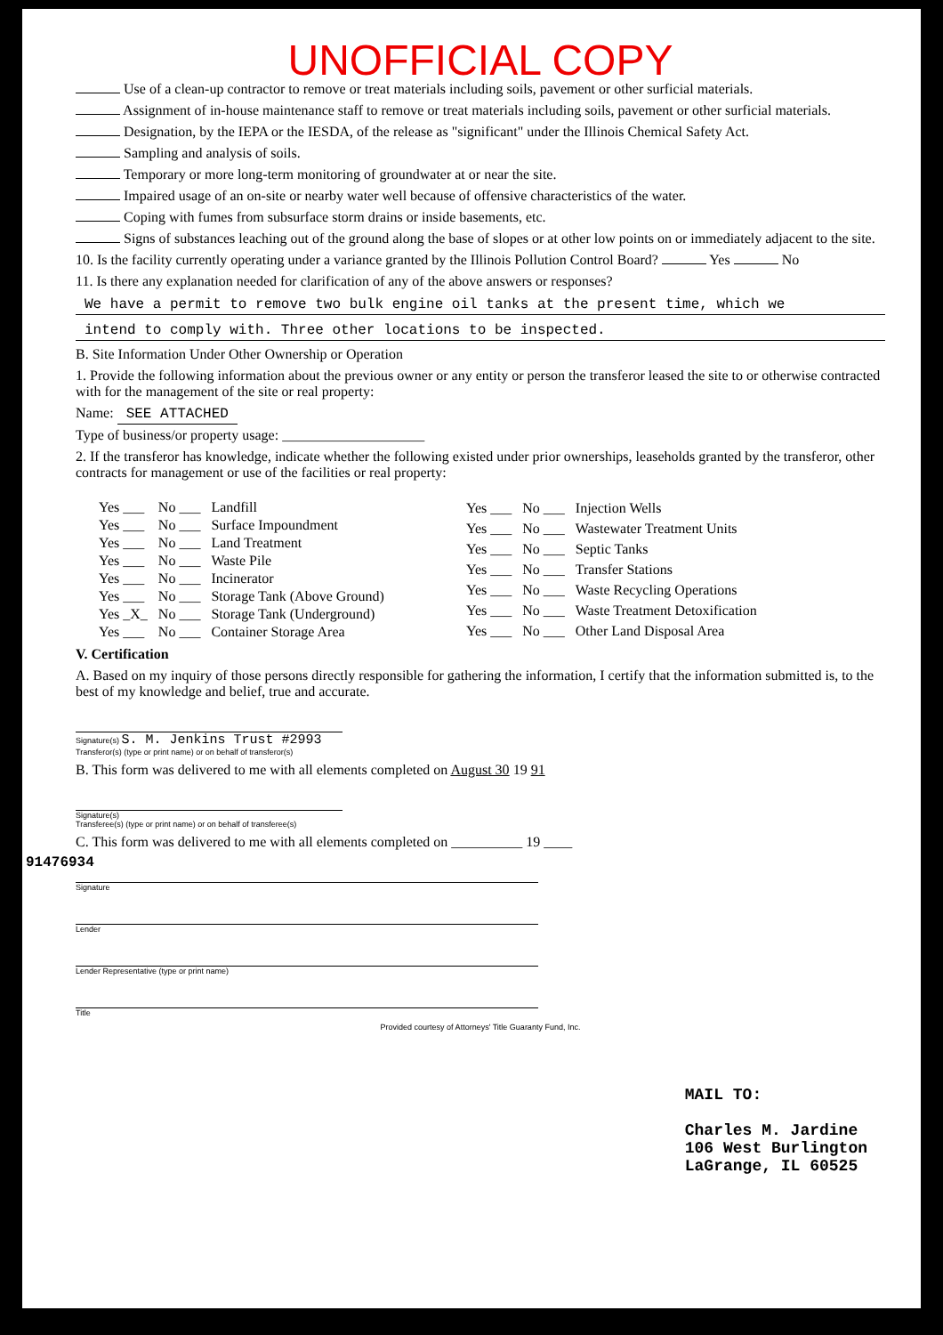UNOFFICIAL COPY
Use of a clean-up contractor to remove or treat materials including soils, pavement or other surficial materials.
Assignment of in-house maintenance staff to remove or treat materials including soils, pavement or other surficial materials.
Designation, by the IEPA or the IESDA, of the release as "significant" under the Illinois Chemical Safety Act.
Sampling and analysis of soils.
Temporary or more long-term monitoring of groundwater at or near the site.
Impaired usage of an on-site or nearby water well because of offensive characteristics of the water.
Coping with fumes from subsurface storm drains or inside basements, etc.
Signs of substances leaching out of the ground along the base of slopes or at other low points on or immediately adjacent to the site.
10. Is the facility currently operating under a variance granted by the Illinois Pollution Control Board? Yes No
11. Is there any explanation needed for clarification of any of the above answers or responses?
We have a permit to remove two bulk engine oil tanks at the present time, which we
intend to comply with. Three other locations to be inspected.
B. Site Information Under Other Ownership or Operation
1. Provide the following information about the previous owner or any entity or person the transferor leased the site to or otherwise contracted with for the management of the site or real property:
Name: SEE ATTACHED
Type of business/or property usage: ____________________
2. If the transferor has knowledge, indicate whether the following existed under prior ownerships, leaseholds granted by the transferor, other contracts for management or use of the facilities or real property:
| Yes ___ | No ___ | Landfill |
| Yes ___ | No ___ | Surface Impoundment |
| Yes ___ | No ___ | Land Treatment |
| Yes ___ | No ___ | Waste Pile |
| Yes ___ | No ___ | Incinerator |
| Yes ___ | No ___ | Storage Tank (Above Ground) |
| Yes _X_ | No ___ | Storage Tank (Underground) |
| Yes ___ | No ___ | Container Storage Area |
| Yes ___ | No ___ | Injection Wells |
| Yes ___ | No ___ | Wastewater Treatment Units |
| Yes ___ | No ___ | Septic Tanks |
| Yes ___ | No ___ | Transfer Stations |
| Yes ___ | No ___ | Waste Recycling Operations |
| Yes ___ | No ___ | Waste Treatment Detoxification |
| Yes ___ | No ___ | Other Land Disposal Area |
V. Certification
A. Based on my inquiry of those persons directly responsible for gathering the information, I certify that the information submitted is, to the best of my knowledge and belief, true and accurate.
Signature(s) S. M. Jenkins Trust #2993
Transferor(s) (type or print name) or on behalf of transferor(s)
B. This form was delivered to me with all elements completed on August 30 19 91
Signature(s)
Transferee(s) (type or print name) or on behalf of transferee(s)
C. This form was delivered to me with all elements completed on __________ 19 ____
Signature
Lender
Lender Representative (type or print name)
Title
Provided courtesy of Attorneys' Title Guaranty Fund, Inc.
MAIL TO:
Charles M. Jardine
106 West Burlington
LaGrange, IL 60525
91476934